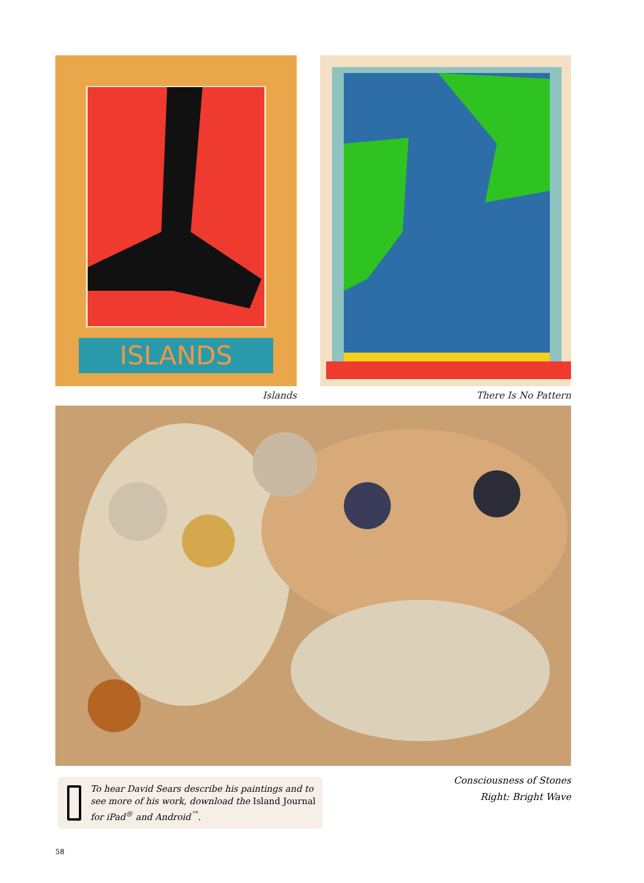ISLANDS
Islands
There Is No Pattern
Consciousness of Stones
Right: Bright Wave
To hear David Sears describe his paintings and to see more of his work, download the Island Journal for iPad<sup>®</sup> and Android<sup>™</sup>.
58